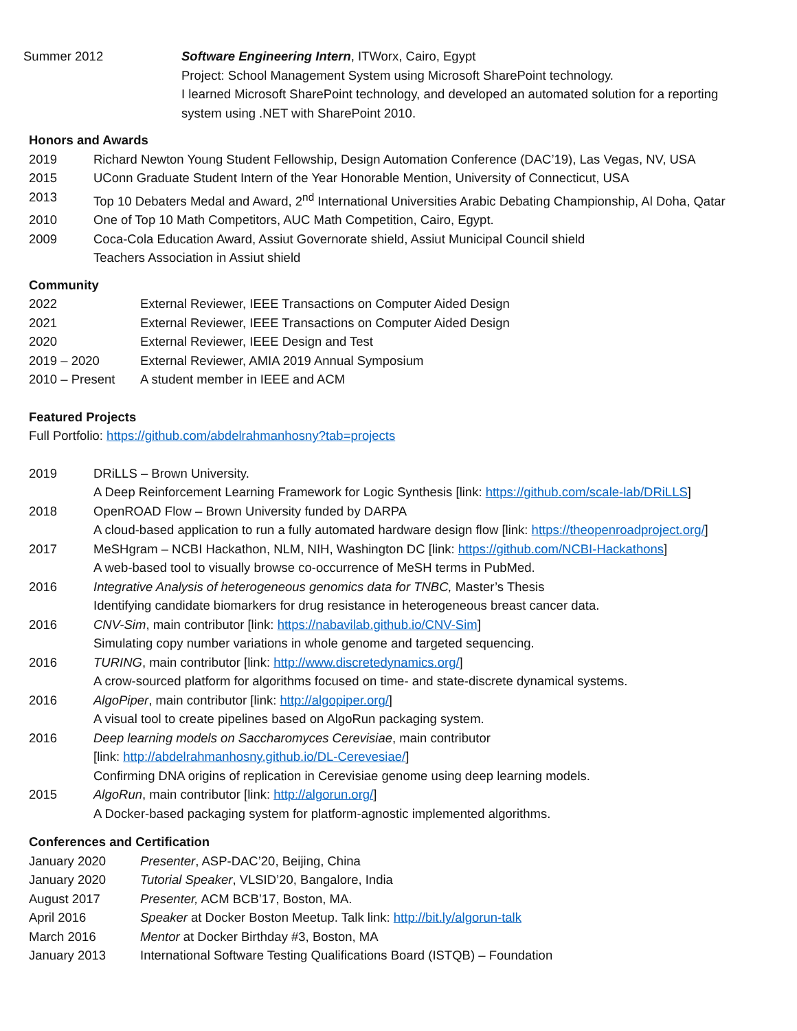Summer 2012 Software Engineering Intern, ITWorx, Cairo, Egypt
Project: School Management System using Microsoft SharePoint technology.
I learned Microsoft SharePoint technology, and developed an automated solution for a reporting system using .NET with SharePoint 2010.
Honors and Awards
2019 Richard Newton Young Student Fellowship, Design Automation Conference (DAC’19), Las Vegas, NV, USA
2015 UConn Graduate Student Intern of the Year Honorable Mention, University of Connecticut, USA
2013 Top 10 Debaters Medal and Award, 2<sup>nd</sup> International Universities Arabic Debating Championship, Al Doha, Qatar
2010 One of Top 10 Math Competitors, AUC Math Competition, Cairo, Egypt.
2009 Coca-Cola Education Award, Assiut Governorate shield, Assiut Municipal Council shield
Teachers Association in Assiut shield
Community
2022 External Reviewer, IEEE Transactions on Computer Aided Design
2021 External Reviewer, IEEE Transactions on Computer Aided Design
2020 External Reviewer, IEEE Design and Test
2019 – 2020 External Reviewer, AMIA 2019 Annual Symposium
2010 – Present A student member in IEEE and ACM
Featured Projects
Full Portfolio: https://github.com/abdelrahmanhosny?tab=projects
2019 DRiLLS – Brown University.
A Deep Reinforcement Learning Framework for Logic Synthesis [link: https://github.com/scale-lab/DRiLLS]
2018 OpenROAD Flow – Brown University funded by DARPA
A cloud-based application to run a fully automated hardware design flow [link: https://theopenroadproject.org/]
2017 MeSHgram – NCBI Hackathon, NLM, NIH, Washington DC [link: https://github.com/NCBI-Hackathons]
A web-based tool to visually browse co-occurrence of MeSH terms in PubMed.
2016 Integrative Analysis of heterogeneous genomics data for TNBC, Master’s Thesis
Identifying candidate biomarkers for drug resistance in heterogeneous breast cancer data.
2016 CNV-Sim, main contributor [link: https://nabavilab.github.io/CNV-Sim]
Simulating copy number variations in whole genome and targeted sequencing.
2016 TURING, main contributor [link: http://www.discretedynamics.org/]
A crow-sourced platform for algorithms focused on time- and state-discrete dynamical systems.
2016 AlgoPiper, main contributor [link: http://algopiper.org/]
A visual tool to create pipelines based on AlgoRun packaging system.
2016 Deep learning models on Saccharomyces Cerevisiae, main contributor
[link: http://abdelrahmanhosny.github.io/DL-Cerevesiae/]
Confirming DNA origins of replication in Cerevisiae genome using deep learning models.
2015 AlgoRun, main contributor [link: http://algorun.org/]
A Docker-based packaging system for platform-agnostic implemented algorithms.
Conferences and Certification
January 2020 Presenter, ASP-DAC’20, Beijing, China
January 2020 Tutorial Speaker, VLSID’20, Bangalore, India
August 2017 Presenter, ACM BCB’17, Boston, MA.
April 2016 Speaker at Docker Boston Meetup. Talk link: http://bit.ly/algorun-talk
March 2016 Mentor at Docker Birthday #3, Boston, MA
January 2013 International Software Testing Qualifications Board (ISTQB) – Foundation